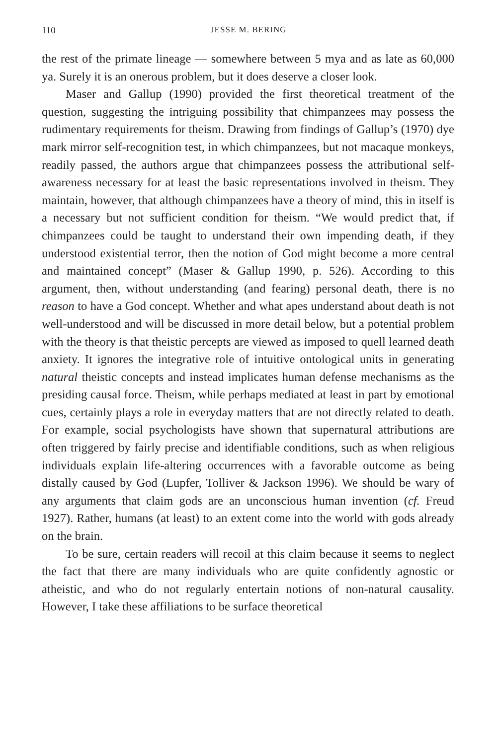110 JESSE M. BERING
the rest of the primate lineage — somewhere between 5 mya and as late as 60,000 ya. Surely it is an onerous problem, but it does deserve a closer look.
Maser and Gallup (1990) provided the first theoretical treatment of the question, suggesting the intriguing possibility that chimpanzees may possess the rudimentary requirements for theism. Drawing from findings of Gallup’s (1970) dye mark mirror self-recognition test, in which chimpanzees, but not macaque monkeys, readily passed, the authors argue that chimpanzees possess the attributional self-awareness necessary for at least the basic representations involved in theism. They maintain, however, that although chimpanzees have a theory of mind, this in itself is a necessary but not sufficient condition for theism. “We would predict that, if chimpanzees could be taught to understand their own impending death, if they understood existential terror, then the notion of God might become a more central and maintained concept” (Maser & Gallup 1990, p. 526). According to this argument, then, without understanding (and fearing) personal death, there is no reason to have a God concept. Whether and what apes understand about death is not well-understood and will be discussed in more detail below, but a potential problem with the theory is that theistic percepts are viewed as imposed to quell learned death anxiety. It ignores the integrative role of intuitive ontological units in generating natural theistic concepts and instead implicates human defense mechanisms as the presiding causal force. Theism, while perhaps mediated at least in part by emotional cues, certainly plays a role in everyday matters that are not directly related to death. For example, social psychologists have shown that supernatural attributions are often triggered by fairly precise and identifiable conditions, such as when religious individuals explain life-altering occurrences with a favorable outcome as being distally caused by God (Lupfer, Tolliver & Jackson 1996). We should be wary of any arguments that claim gods are an unconscious human invention (cf. Freud 1927). Rather, humans (at least) to an extent come into the world with gods already on the brain.
To be sure, certain readers will recoil at this claim because it seems to neglect the fact that there are many individuals who are quite confidently agnostic or atheistic, and who do not regularly entertain notions of non-natural causality. However, I take these affiliations to be surface theoretical